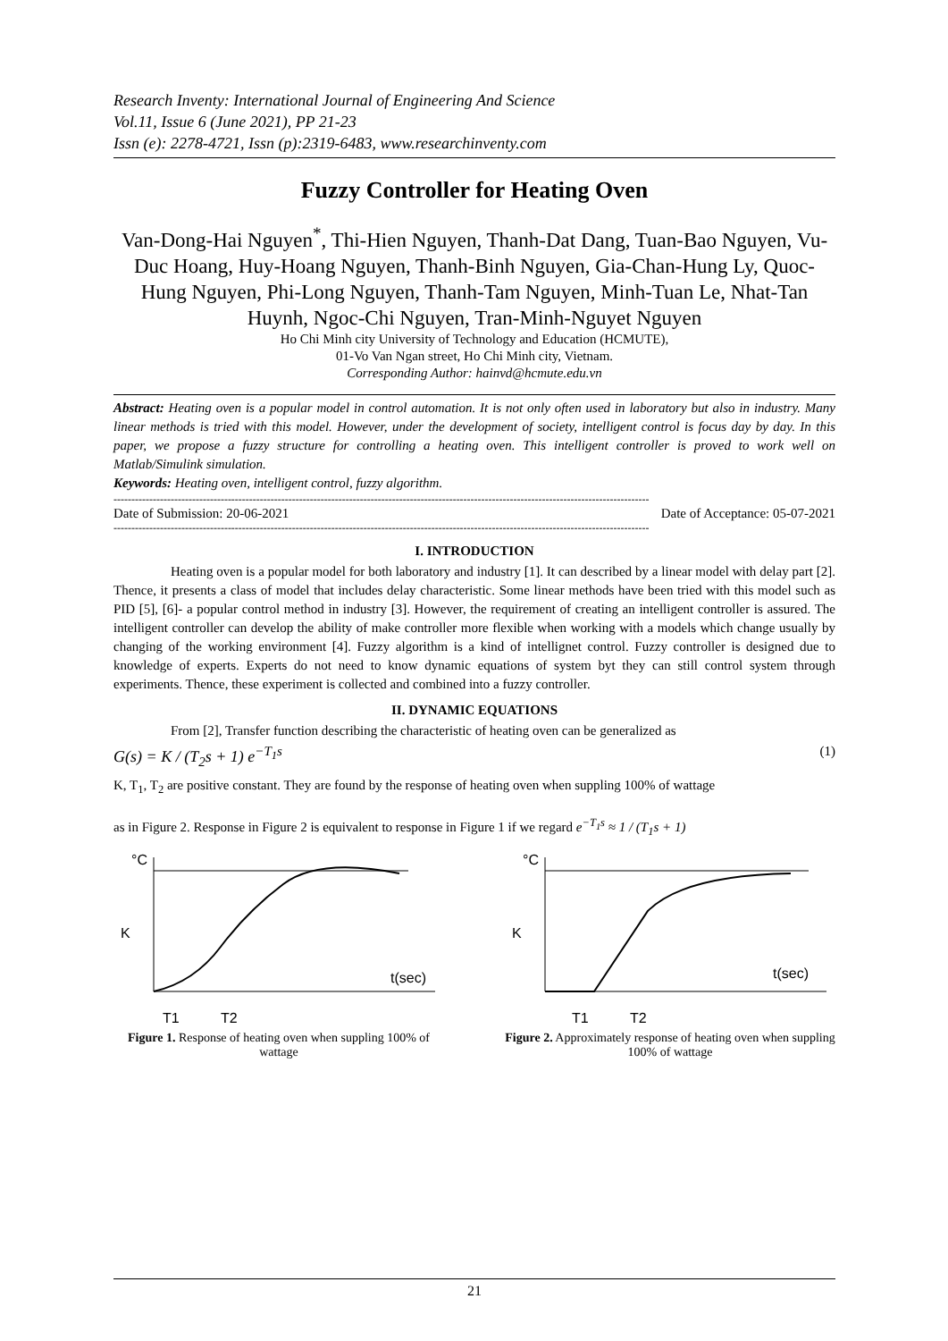Research Inventy: International Journal of Engineering And Science
Vol.11, Issue 6 (June 2021), PP 21-23
Issn (e): 2278-4721, Issn (p):2319-6483, www.researchinventy.com
Fuzzy Controller for Heating Oven
Van-Dong-Hai Nguyen<sup>*</sup>, Thi-Hien Nguyen, Thanh-Dat Dang, Tuan-Bao Nguyen, Vu-Duc Hoang, Huy-Hoang Nguyen, Thanh-Binh Nguyen, Gia-Chan-Hung Ly, Quoc-Hung Nguyen, Phi-Long Nguyen, Thanh-Tam Nguyen, Minh-Tuan Le, Nhat-Tan Huynh, Ngoc-Chi Nguyen, Tran-Minh-Nguyet Nguyen
Ho Chi Minh city University of Technology and Education (HCMUTE),
01-Vo Van Ngan street, Ho Chi Minh city, Vietnam.
Corresponding Author: hainvd@hcmute.edu.vn
Abstract: Heating oven is a popular model in control automation. It is not only often used in laboratory but also in industry. Many linear methods is tried with this model. However, under the development of society, intelligent control is focus day by day. In this paper, we propose a fuzzy structure for controlling a heating oven. This intelligent controller is proved to work well on Matlab/Simulink simulation.
Keywords: Heating oven, intelligent control, fuzzy algorithm.
------------------------------------------------------------------------------------------------------------------------------------------------------
Date of Submission: 20-06-2021 Date of Acceptance: 05-07-2021
------------------------------------------------------------------------------------------------------------------------------------------------------
I. INTRODUCTION
Heating oven is a popular model for both laboratory and industry [1]. It can described by a linear model with delay part [2]. Thence, it presents a class of model that includes delay characteristic. Some linear methods have been tried with this model such as PID [5], [6]- a popular control method in industry [3]. However, the requirement of creating an intelligent controller is assured. The intelligent controller can develop the ability of make controller more flexible when working with a models which change usually by changing of the working environment [4]. Fuzzy algorithm is a kind of intellignet control. Fuzzy controller is designed due to knowledge of experts. Experts do not need to know dynamic equations of system byt they can still control system through experiments. Thence, these experiment is collected and combined into a fuzzy controller.
II. DYNAMIC EQUATIONS
From [2], Transfer function describing the characteristic of heating oven can be generalized as
G(s) = K / (T<sub>2</sub>s + 1) e<sup>−T<sub>1</sub>s</sup> (1)
K, T<sub>1</sub>, T<sub>2</sub> are positive constant. They are found by the response of heating oven when suppling 100% of wattage
as in Figure 2. Response in Figure 2 is equivalent to response in Figure 1 if we regard e<sup>−T<sub>1</sub>s</sup> ≈ 1 / (T<sub>1</sub>s + 1)
°C
K
t(sec)
T1
T2
Figure 1. Response of heating oven when suppling 100% of wattage
°C
K
t(sec)
T1
T2
Figure 2. Approximately response of heating oven when suppling 100% of wattage
21